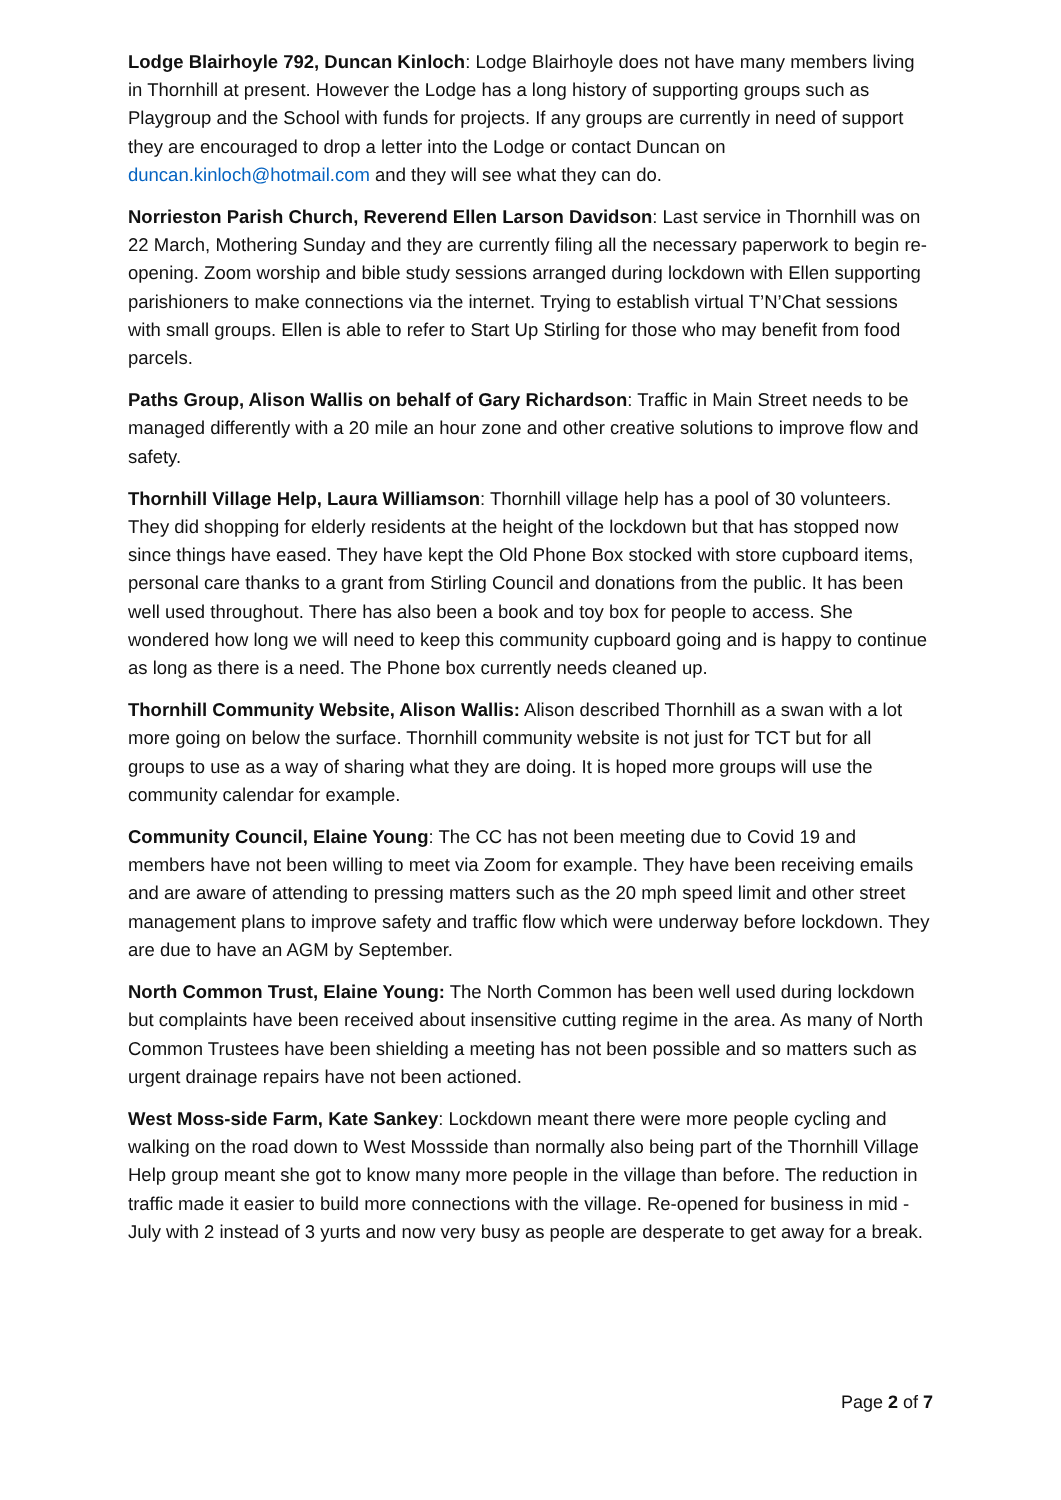Lodge Blairhoyle 792, Duncan Kinloch: Lodge Blairhoyle does not have many members living in Thornhill at present. However the Lodge has a long history of supporting groups such as Playgroup and the School with funds for projects. If any groups are currently in need of support they are encouraged to drop a letter into the Lodge or contact Duncan on duncan.kinloch@hotmail.com and they will see what they can do.
Norrieston Parish Church, Reverend Ellen Larson Davidson: Last service in Thornhill was on 22 March, Mothering Sunday and they are currently filing all the necessary paperwork to begin re-opening. Zoom worship and bible study sessions arranged during lockdown with Ellen supporting parishioners to make connections via the internet. Trying to establish virtual T’N’Chat sessions with small groups. Ellen is able to refer to Start Up Stirling for those who may benefit from food parcels.
Paths Group, Alison Wallis on behalf of Gary Richardson: Traffic in Main Street needs to be managed differently with a 20 mile an hour zone and other creative solutions to improve flow and safety.
Thornhill Village Help, Laura Williamson: Thornhill village help has a pool of 30 volunteers. They did shopping for elderly residents at the height of the lockdown but that has stopped now since things have eased. They have kept the Old Phone Box stocked with store cupboard items, personal care thanks to a grant from Stirling Council and donations from the public. It has been well used throughout. There has also been a book and toy box for people to access. She wondered how long we will need to keep this community cupboard going and is happy to continue as long as there is a need. The Phone box currently needs cleaned up.
Thornhill Community Website, Alison Wallis: Alison described Thornhill as a swan with a lot more going on below the surface. Thornhill community website is not just for TCT but for all groups to use as a way of sharing what they are doing. It is hoped more groups will use the community calendar for example.
Community Council, Elaine Young: The CC has not been meeting due to Covid 19 and members have not been willing to meet via Zoom for example. They have been receiving emails and are aware of attending to pressing matters such as the 20 mph speed limit and other street management plans to improve safety and traffic flow which were underway before lockdown. They are due to have an AGM by September.
North Common Trust, Elaine Young: The North Common has been well used during lockdown but complaints have been received about insensitive cutting regime in the area. As many of North Common Trustees have been shielding a meeting has not been possible and so matters such as urgent drainage repairs have not been actioned.
West Moss-side Farm, Kate Sankey: Lockdown meant there were more people cycling and walking on the road down to West Mossside than normally also being part of the Thornhill Village Help group meant she got to know many more people in the village than before. The reduction in traffic made it easier to build more connections with the village. Re-opened for business in mid - July with 2 instead of 3 yurts and now very busy as people are desperate to get away for a break.
Page 2 of 7